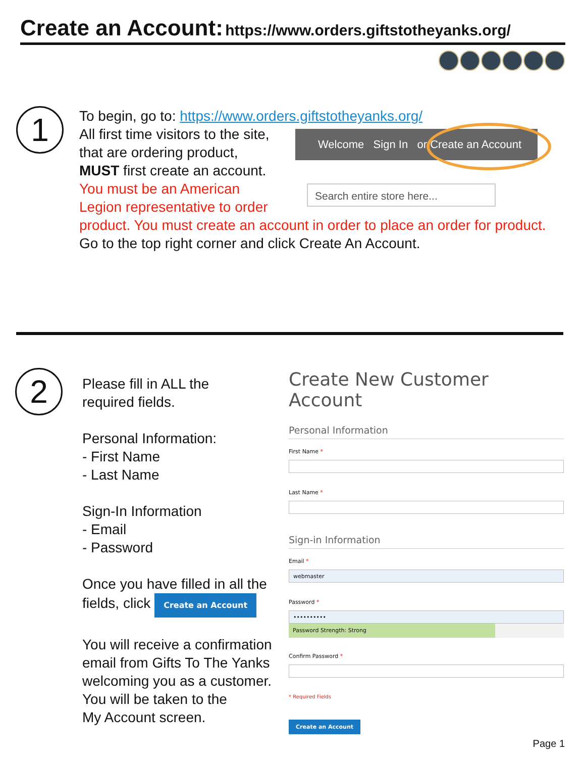Create an Account: https://www.orders.giftstotheyanks.org/
1
To begin, go to: https://www.orders.giftstotheyanks.org/
All first time visitors to the site,
that are ordering product,
MUST first create an account.
You must be an American
Legion representative to order
product. You must create an account in order to place an order for product.
Go to the top right corner and click Create An Account.
Welcome Sign In or Create an Account
Search entire store here...
2
Please fill in ALL the
required fields.
Personal Information:
- First Name
- Last Name
Sign-In Information
- Email
- Password
Once you have filled in all the
fields, click Create an Account
You will receive a confirmation
email from Gifts To The Yanks
welcoming you as a customer.
You will be taken to the
My Account screen.
Create New Customer Account
Personal Information
First Name *
Last Name *
Sign-in Information
Email *
webmaster
Password *
••••••••••
Password Strength: Strong
Confirm Password *
* Required Fields
Create an Account
Page 1